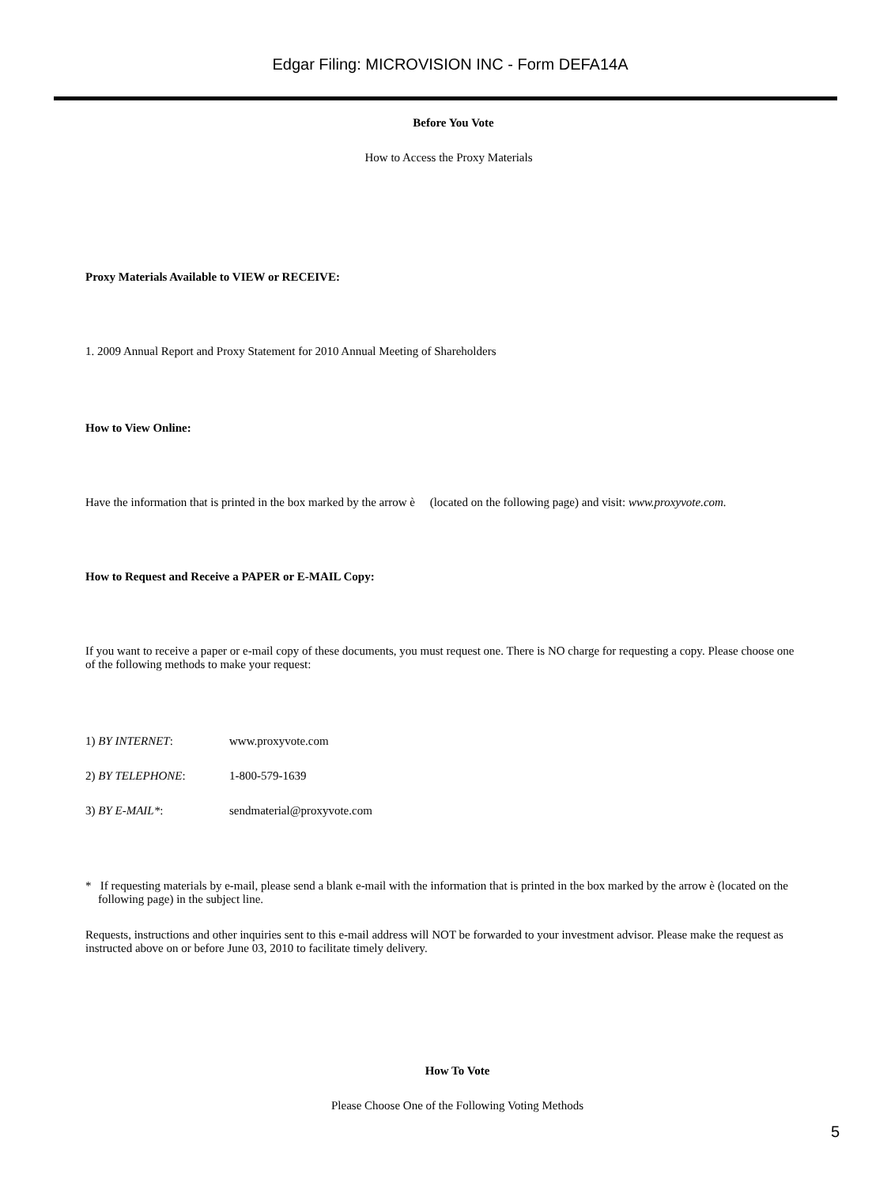Edgar Filing: MICROVISION INC - Form DEFA14A
Before You Vote
How to Access the Proxy Materials
Proxy Materials Available to VIEW or RECEIVE:
1. 2009 Annual Report and Proxy Statement for 2010 Annual Meeting of Shareholders
How to View Online:
Have the information that is printed in the box marked by the arrow è (located on the following page) and visit: www.proxyvote.com.
How to Request and Receive a PAPER or E-MAIL Copy:
If you want to receive a paper or e-mail copy of these documents, you must request one. There is NO charge for requesting a copy. Please choose one of the following methods to make your request:
1) BY INTERNET: www.proxyvote.com
2) BY TELEPHONE: 1-800-579-1639
3) BY E-MAIL*: sendmaterial@proxyvote.com
* If requesting materials by e-mail, please send a blank e-mail with the information that is printed in the box marked by the arrow è (located on the following page) in the subject line.
Requests, instructions and other inquiries sent to this e-mail address will NOT be forwarded to your investment advisor. Please make the request as instructed above on or before June 03, 2010 to facilitate timely delivery.
How To Vote
Please Choose One of the Following Voting Methods
5